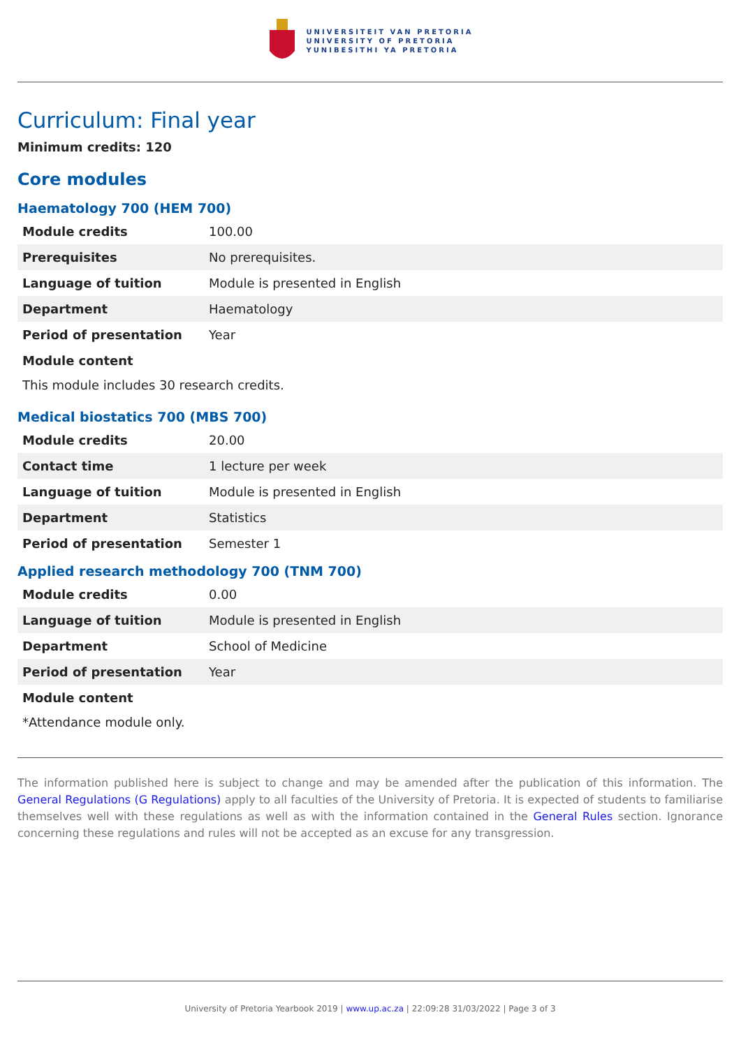UNIVERSITEIT VAN PRETORIA
UNIVERSITY OF PRETORIA
YUNIBESITHI YA PRETORIA
Curriculum: Final year
Minimum credits: 120
Core modules
Haematology 700 (HEM 700)
| Module credits | 100.00 |
| Prerequisites | No prerequisites. |
| Language of tuition | Module is presented in English |
| Department | Haematology |
| Period of presentation | Year |
| Module content | |
This module includes 30 research credits.
Medical biostatics 700 (MBS 700)
| Module credits | 20.00 |
| Contact time | 1 lecture per week |
| Language of tuition | Module is presented in English |
| Department | Statistics |
| Period of presentation | Semester 1 |
Applied research methodology 700 (TNM 700)
| Module credits | 0.00 |
| Language of tuition | Module is presented in English |
| Department | School of Medicine |
| Period of presentation | Year |
| Module content | |
*Attendance module only.
The information published here is subject to change and may be amended after the publication of this information. The General Regulations (G Regulations) apply to all faculties of the University of Pretoria. It is expected of students to familiarise themselves well with these regulations as well as with the information contained in the General Rules section. Ignorance concerning these regulations and rules will not be accepted as an excuse for any transgression.
University of Pretoria Yearbook 2019 | www.up.ac.za | 22:09:28 31/03/2022 | Page 3 of 3